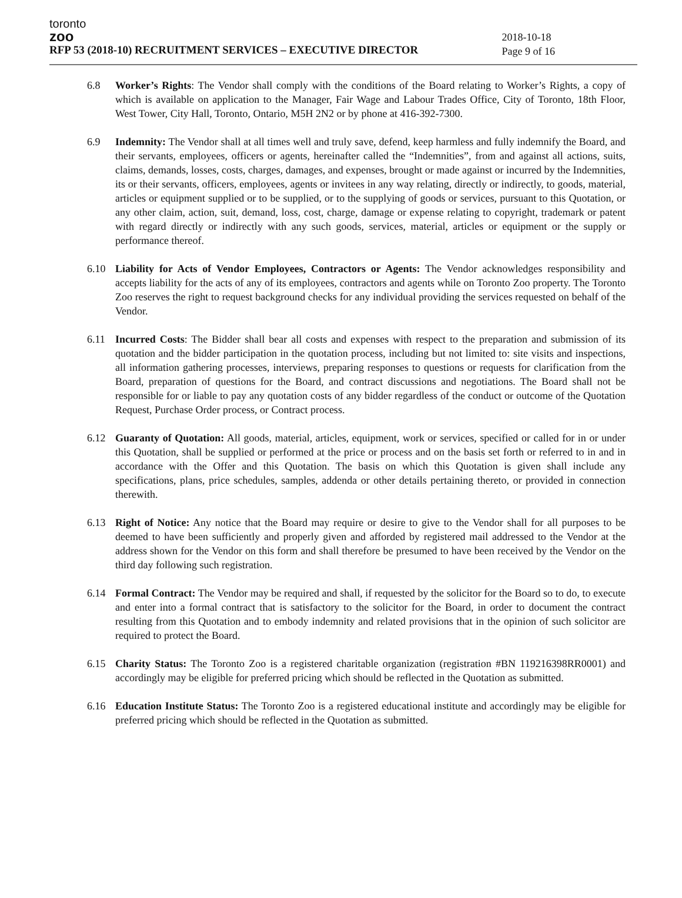toronto
zoo
RFP 53 (2018-10) RECRUITMENT SERVICES – EXECUTIVE DIRECTOR
2018-10-18
Page 9 of 16
6.8 Worker’s Rights: The Vendor shall comply with the conditions of the Board relating to Worker’s Rights, a copy of which is available on application to the Manager, Fair Wage and Labour Trades Office, City of Toronto, 18th Floor, West Tower, City Hall, Toronto, Ontario, M5H 2N2 or by phone at 416-392-7300.
6.9 Indemnity: The Vendor shall at all times well and truly save, defend, keep harmless and fully indemnify the Board, and their servants, employees, officers or agents, hereinafter called the “Indemnities”, from and against all actions, suits, claims, demands, losses, costs, charges, damages, and expenses, brought or made against or incurred by the Indemnities, its or their servants, officers, employees, agents or invitees in any way relating, directly or indirectly, to goods, material, articles or equipment supplied or to be supplied, or to the supplying of goods or services, pursuant to this Quotation, or any other claim, action, suit, demand, loss, cost, charge, damage or expense relating to copyright, trademark or patent with regard directly or indirectly with any such goods, services, material, articles or equipment or the supply or performance thereof.
6.10 Liability for Acts of Vendor Employees, Contractors or Agents: The Vendor acknowledges responsibility and accepts liability for the acts of any of its employees, contractors and agents while on Toronto Zoo property. The Toronto Zoo reserves the right to request background checks for any individual providing the services requested on behalf of the Vendor.
6.11 Incurred Costs: The Bidder shall bear all costs and expenses with respect to the preparation and submission of its quotation and the bidder participation in the quotation process, including but not limited to: site visits and inspections, all information gathering processes, interviews, preparing responses to questions or requests for clarification from the Board, preparation of questions for the Board, and contract discussions and negotiations. The Board shall not be responsible for or liable to pay any quotation costs of any bidder regardless of the conduct or outcome of the Quotation Request, Purchase Order process, or Contract process.
6.12 Guaranty of Quotation: All goods, material, articles, equipment, work or services, specified or called for in or under this Quotation, shall be supplied or performed at the price or process and on the basis set forth or referred to in and in accordance with the Offer and this Quotation. The basis on which this Quotation is given shall include any specifications, plans, price schedules, samples, addenda or other details pertaining thereto, or provided in connection therewith.
6.13 Right of Notice: Any notice that the Board may require or desire to give to the Vendor shall for all purposes to be deemed to have been sufficiently and properly given and afforded by registered mail addressed to the Vendor at the address shown for the Vendor on this form and shall therefore be presumed to have been received by the Vendor on the third day following such registration.
6.14 Formal Contract: The Vendor may be required and shall, if requested by the solicitor for the Board so to do, to execute and enter into a formal contract that is satisfactory to the solicitor for the Board, in order to document the contract resulting from this Quotation and to embody indemnity and related provisions that in the opinion of such solicitor are required to protect the Board.
6.15 Charity Status: The Toronto Zoo is a registered charitable organization (registration #BN 119216398RR0001) and accordingly may be eligible for preferred pricing which should be reflected in the Quotation as submitted.
6.16 Education Institute Status: The Toronto Zoo is a registered educational institute and accordingly may be eligible for preferred pricing which should be reflected in the Quotation as submitted.